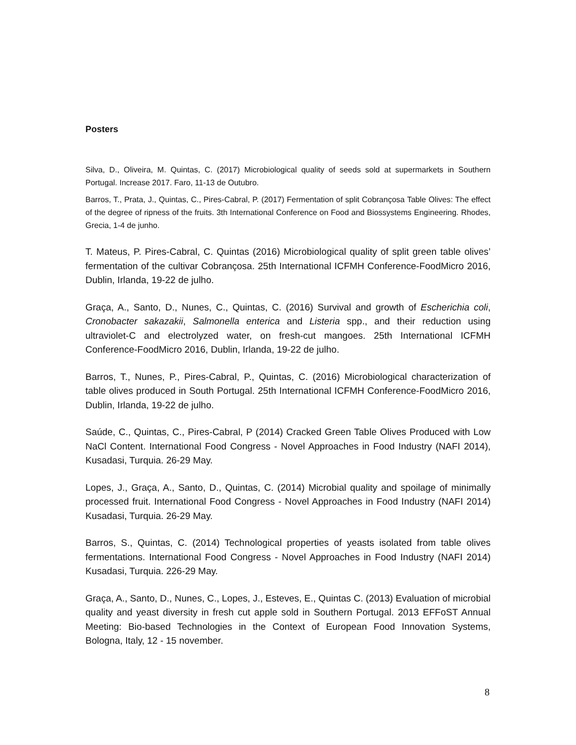Posters
Silva, D., Oliveira, M. Quintas, C. (2017) Microbiological quality of seeds sold at supermarkets in Southern Portugal. Increase 2017. Faro, 11-13 de Outubro.
Barros, T., Prata, J., Quintas, C., Pires-Cabral, P. (2017) Fermentation of split Cobrançosa Table Olives: The effect of the degree of ripness of the fruits. 3th International Conference on Food and Biossystems Engineering. Rhodes, Grecia, 1-4 de junho.
T. Mateus, P. Pires-Cabral, C. Quintas (2016) Microbiological quality of split green table olives’ fermentation of the cultivar Cobrançosa. 25th International ICFMH Conference-FoodMicro 2016, Dublin, Irlanda, 19-22 de julho.
Graça, A., Santo, D., Nunes, C., Quintas, C. (2016) Survival and growth of Escherichia coli, Cronobacter sakazakii, Salmonella enterica and Listeria spp., and their reduction using ultraviolet-C and electrolyzed water, on fresh-cut mangoes. 25th International ICFMH Conference-FoodMicro 2016, Dublin, Irlanda, 19-22 de julho.
Barros, T., Nunes, P., Pires-Cabral, P., Quintas, C. (2016) Microbiological characterization of table olives produced in South Portugal. 25th International ICFMH Conference-FoodMicro 2016, Dublin, Irlanda, 19-22 de julho.
Saúde, C., Quintas, C., Pires-Cabral, P (2014) Cracked Green Table Olives Produced with Low NaCl Content. International Food Congress - Novel Approaches in Food Industry (NAFI 2014), Kusadasi, Turquia. 26-29 May.
Lopes, J., Graça, A., Santo, D., Quintas, C. (2014) Microbial quality and spoilage of minimally processed fruit. International Food Congress - Novel Approaches in Food Industry (NAFI 2014) Kusadasi, Turquia. 26-29 May.
Barros, S., Quintas, C. (2014) Technological properties of yeasts isolated from table olives fermentations. International Food Congress - Novel Approaches in Food Industry (NAFI 2014) Kusadasi, Turquia. 226-29 May.
Graça, A., Santo, D., Nunes, C., Lopes, J., Esteves, E., Quintas C. (2013) Evaluation of microbial quality and yeast diversity in fresh cut apple sold in Southern Portugal. 2013 EFFoST Annual Meeting: Bio-based Technologies in the Context of European Food Innovation Systems, Bologna, Italy, 12 - 15 november.
8